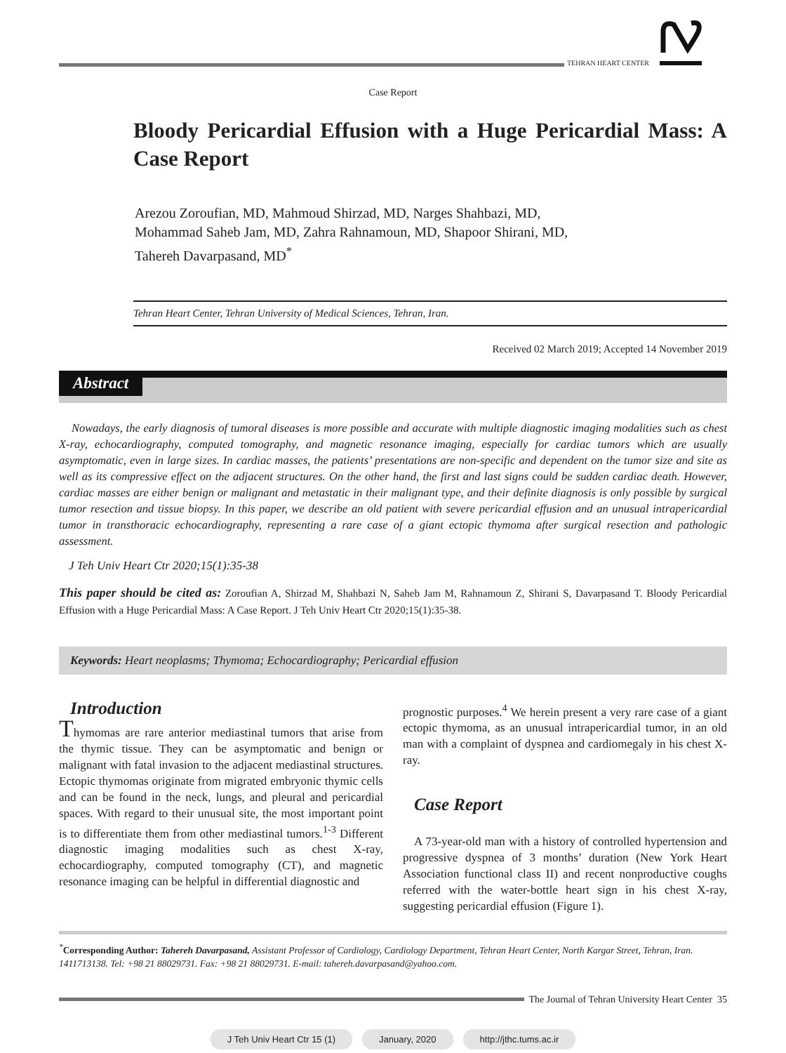TEHRAN HEART CENTER
Case Report
Bloody Pericardial Effusion with a Huge Pericardial Mass: A Case Report
Arezou Zoroufian, MD, Mahmoud Shirzad, MD, Narges Shahbazi, MD,
Mohammad Saheb Jam, MD, Zahra Rahnamoun, MD, Shapoor Shirani, MD,
Tahereh Davarpasand, MD<sup>*</sup>
Tehran Heart Center, Tehran University of Medical Sciences, Tehran, Iran.
Received 02 March 2019; Accepted 14 November 2019
Abstract
Nowadays, the early diagnosis of tumoral diseases is more possible and accurate with multiple diagnostic imaging modalities such as chest X-ray, echocardiography, computed tomography, and magnetic resonance imaging, especially for cardiac tumors which are usually asymptomatic, even in large sizes. In cardiac masses, the patients’ presentations are non-specific and dependent on the tumor size and site as well as its compressive effect on the adjacent structures. On the other hand, the first and last signs could be sudden cardiac death. However, cardiac masses are either benign or malignant and metastatic in their malignant type, and their definite diagnosis is only possible by surgical tumor resection and tissue biopsy. In this paper, we describe an old patient with severe pericardial effusion and an unusual intrapericardial tumor in transthoracic echocardiography, representing a rare case of a giant ectopic thymoma after surgical resection and pathologic assessment.
J Teh Univ Heart Ctr 2020;15(1):35-38
This paper should be cited as: Zoroufian A, Shirzad M, Shahbazi N, Saheb Jam M, Rahnamoun Z, Shirani S, Davarpasand T. Bloody Pericardial Effusion with a Huge Pericardial Mass: A Case Report. J Teh Univ Heart Ctr 2020;15(1):35-38.
Keywords: Heart neoplasms; Thymoma; Echocardiography; Pericardial effusion
Introduction
Thymomas are rare anterior mediastinal tumors that arise from the thymic tissue. They can be asymptomatic and benign or malignant with fatal invasion to the adjacent mediastinal structures. Ectopic thymomas originate from migrated embryonic thymic cells and can be found in the neck, lungs, and pleural and pericardial spaces. With regard to their unusual site, the most important point is to differentiate them from other mediastinal tumors.<sup>1-3</sup> Different diagnostic imaging modalities such as chest X-ray, echocardiography, computed tomography (CT), and magnetic resonance imaging can be helpful in differential diagnostic and
prognostic purposes.<sup>4</sup> We herein present a very rare case of a giant ectopic thymoma, as an unusual intrapericardial tumor, in an old man with a complaint of dyspnea and cardiomegaly in his chest X-ray.
Case Report
A 73-year-old man with a history of controlled hypertension and progressive dyspnea of 3 months’ duration (New York Heart Association functional class II) and recent nonproductive coughs referred with the water-bottle heart sign in his chest X-ray, suggesting pericardial effusion (Figure 1).
<sup>*</sup> Corresponding Author: Tahereh Davarpasand, Assistant Professor of Cardiology, Cardiology Department, Tehran Heart Center, North Kargar Street, Tehran, Iran. 1411713138. Tel: +98 21 88029731. Fax: +98 21 88029731. E-mail: tahereh.davarpasand@yahoo.com.
The Journal of Tehran University Heart Center 35
J Teh Univ Heart Ctr 15 (1) January, 2020 http://jthc.tums.ac.ir